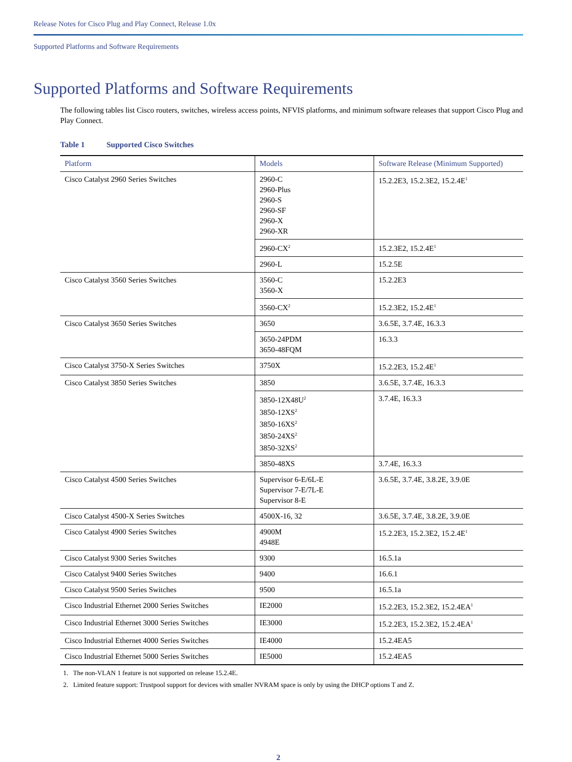Release Notes for Cisco Plug and Play Connect, Release 1.0x
Supported Platforms and Software Requirements
Supported Platforms and Software Requirements
The following tables list Cisco routers, switches, wireless access points, NFVIS platforms, and minimum software releases that support Cisco Plug and Play Connect.
Table 1 Supported Cisco Switches
| Platform | Models | Software Release (Minimum Supported) |
| --- | --- | --- |
| Cisco Catalyst 2960 Series Switches | 2960-C 2960-Plus 2960-S 2960-SF 2960-X 2960-XR | 15.2.2E3, 15.2.3E2, 15.2.4E<sup>1</sup> |
| | 2960-CX<sup>2</sup> | 15.2.3E2, 15.2.4E<sup>1</sup> |
| | 2960-L | 15.2.5E |
| Cisco Catalyst 3560 Series Switches | 3560-C 3560-X | 15.2.2E3 |
| | 3560-CX<sup>2</sup> | 15.2.3E2, 15.2.4E<sup>1</sup> |
| Cisco Catalyst 3650 Series Switches | 3650 | 3.6.5E, 3.7.4E, 16.3.3 |
| | 3650-24PDM 3650-48FQM | 16.3.3 |
| Cisco Catalyst 3750-X Series Switches | 3750X | 15.2.2E3, 15.2.4E<sup>1</sup> |
| Cisco Catalyst 3850 Series Switches | 3850 | 3.6.5E, 3.7.4E, 16.3.3 |
| | 3850-12X48U<sup>2</sup> 3850-12XS<sup>2</sup> 3850-16XS<sup>2</sup> 3850-24XS<sup>2</sup> 3850-32XS<sup>2</sup> | 3.7.4E, 16.3.3 |
| | 3850-48XS | 3.7.4E, 16.3.3 |
| Cisco Catalyst 4500 Series Switches | Supervisor 6-E/6L-E Supervisor 7-E/7L-E Supervisor 8-E | 3.6.5E, 3.7.4E, 3.8.2E, 3.9.0E |
| Cisco Catalyst 4500-X Series Switches | 4500X-16, 32 | 3.6.5E, 3.7.4E, 3.8.2E, 3.9.0E |
| Cisco Catalyst 4900 Series Switches | 4900M 4948E | 15.2.2E3, 15.2.3E2, 15.2.4E<sup>1</sup> |
| Cisco Catalyst 9300 Series Switches | 9300 | 16.5.1a |
| Cisco Catalyst 9400 Series Switches | 9400 | 16.6.1 |
| Cisco Catalyst 9500 Series Switches | 9500 | 16.5.1a |
| Cisco Industrial Ethernet 2000 Series Switches | IE2000 | 15.2.2E3, 15.2.3E2, 15.2.4EA<sup>1</sup> |
| Cisco Industrial Ethernet 3000 Series Switches | IE3000 | 15.2.2E3, 15.2.3E2, 15.2.4EA<sup>1</sup> |
| Cisco Industrial Ethernet 4000 Series Switches | IE4000 | 15.2.4EA5 |
| Cisco Industrial Ethernet 5000 Series Switches | IE5000 | 15.2.4EA5 |
1. The non-VLAN 1 feature is not supported on release 15.2.4E.
2. Limited feature support: Trustpool support for devices with smaller NVRAM space is only by using the DHCP options T and Z.
2